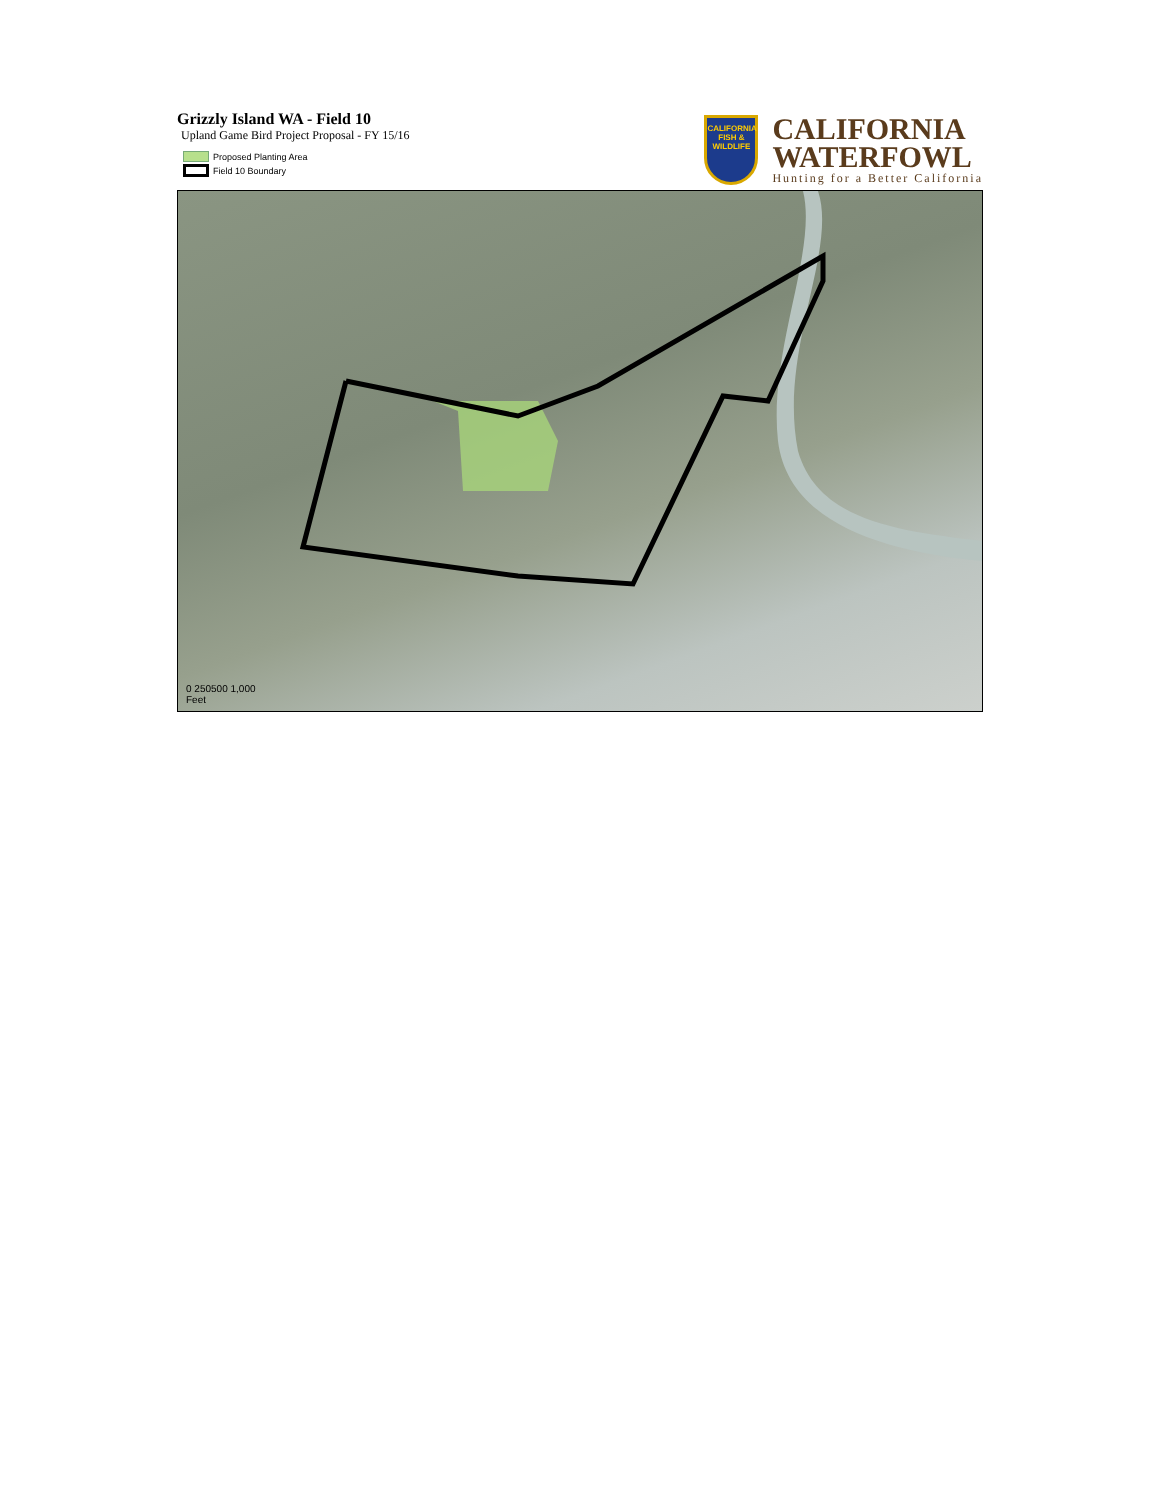Grizzly Island WA - Field 10
Upland Game Bird Project Proposal - FY 15/16
Proposed Planting Area
Field 10 Boundary
CALIFORNIA
FISH & WILDLIFE
CALIFORNIA
WATERFOWL
Hunting for a Better California
0 250500 1,000
Feet